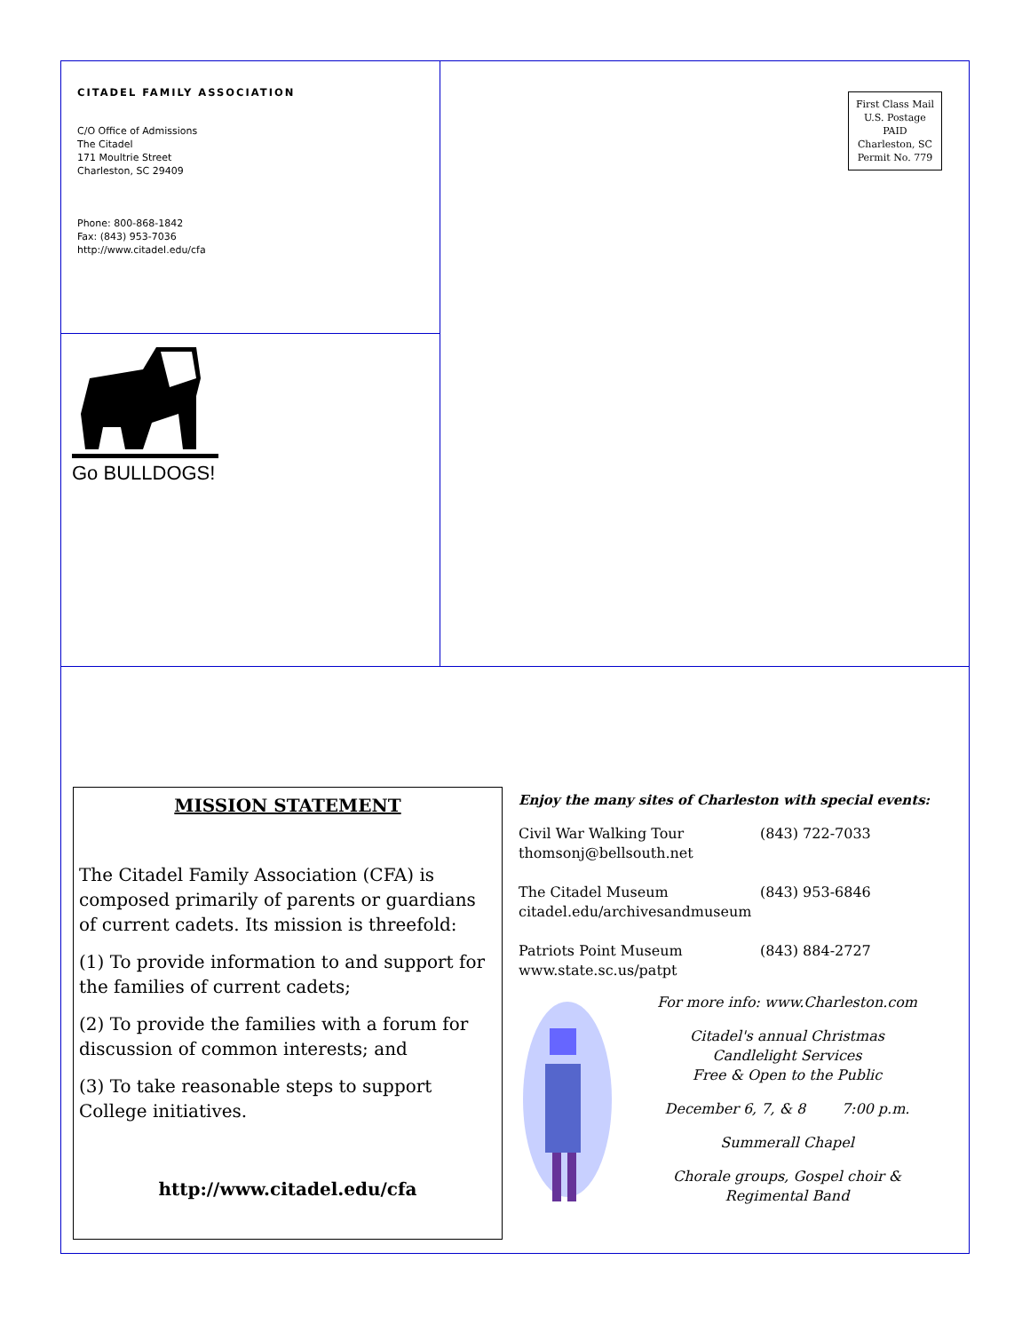CITADEL FAMILY ASSOCIATION
C/O Office of Admissions
The Citadel
171 Moultrie Street
Charleston, SC 29409
Phone: 800-868-1842
Fax: (843) 953-7036
http://www.citadel.edu/cfa
Go BULLDOGS!
First Class Mail
U.S. Postage
PAID
Charleston, SC
Permit No. 779
MISSION STATEMENT
The Citadel Family Association (CFA) is composed primarily of parents or guardians of current cadets. Its mission is threefold:
(1) To provide information to and support for the families of current cadets;
(2) To provide the families with a forum for discussion of common interests; and
(3) To take reasonable steps to support College initiatives.
http://www.citadel.edu/cfa
Enjoy the many sites of Charleston with special events:
Civil War Walking Tour (843) 722-7033
thomsonj@bellsouth.net
The Citadel Museum (843) 953-6846
citadel.edu/archivesandmuseum
Patriots Point Museum (843) 884-2727
www.state.sc.us/patpt
For more info: www.Charleston.com
Citadel's annual Christmas
Candlelight Services
Free & Open to the Public
December 6, 7, & 8 7:00 p.m.
Summerall Chapel
Chorale groups, Gospel choir &
Regimental Band